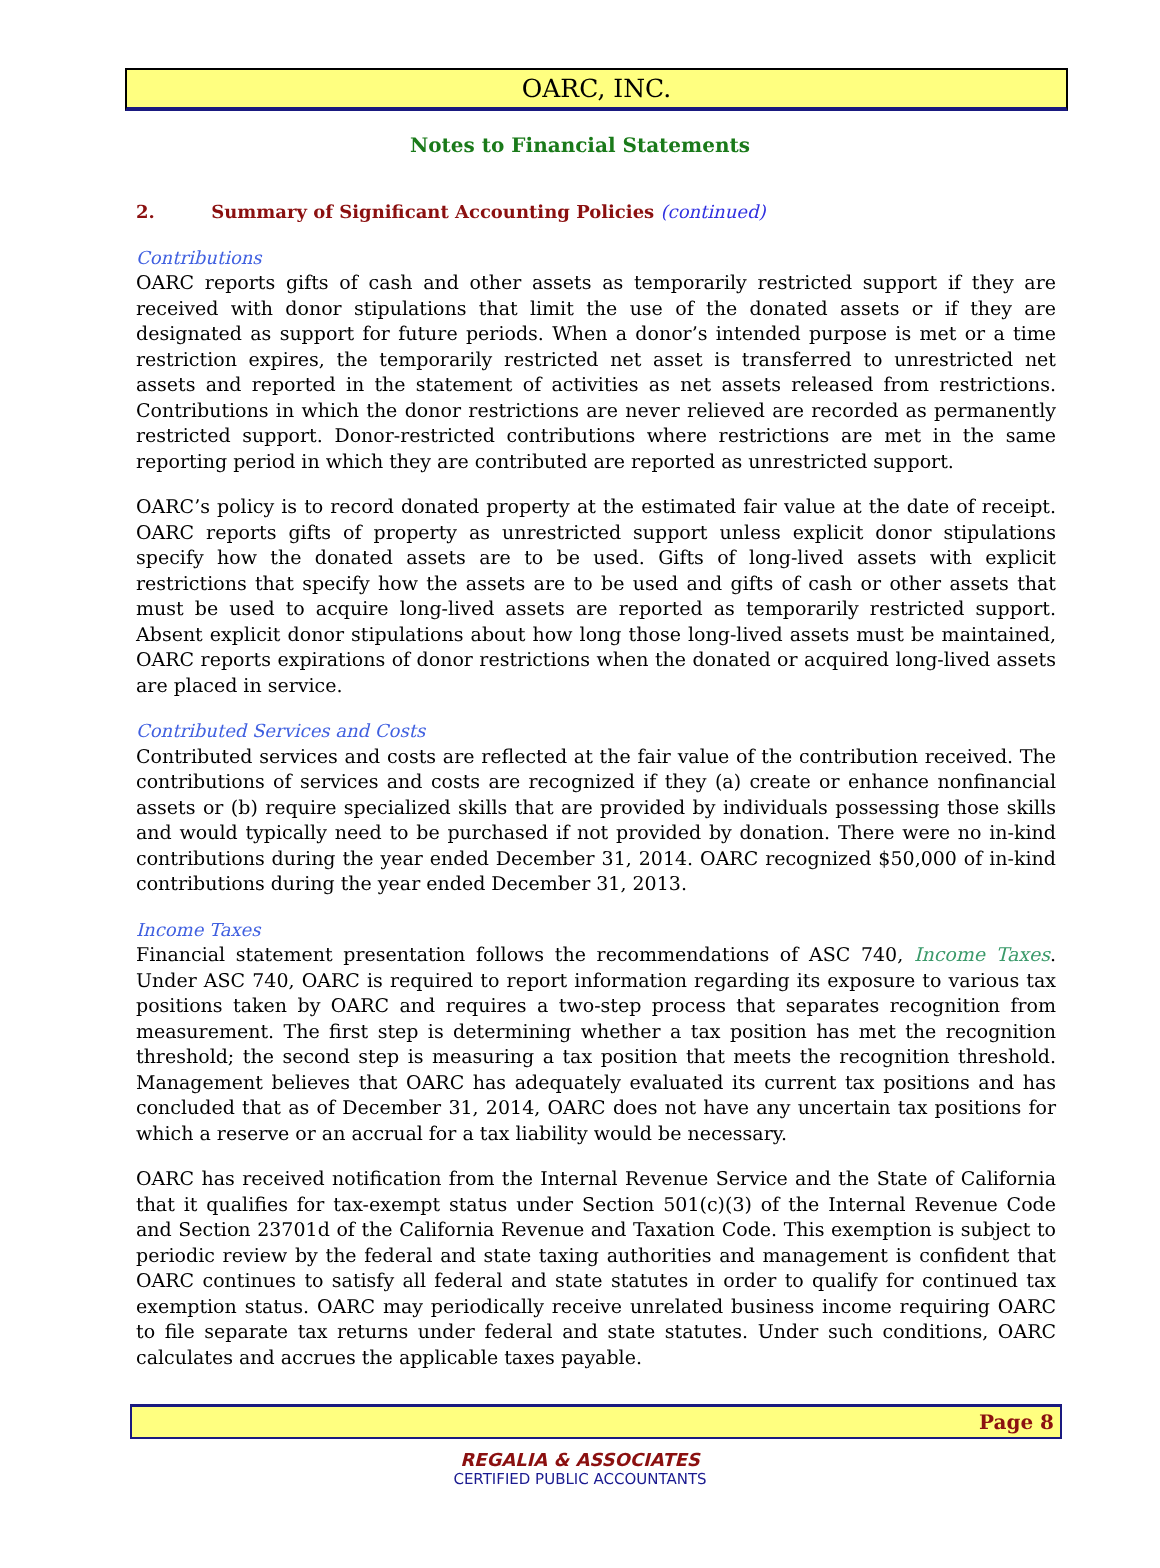OARC, INC.
Notes to Financial Statements
2. Summary of Significant Accounting Policies (continued)
Contributions
OARC reports gifts of cash and other assets as temporarily restricted support if they are received with donor stipulations that limit the use of the donated assets or if they are designated as support for future periods. When a donor’s intended purpose is met or a time restriction expires, the temporarily restricted net asset is transferred to unrestricted net assets and reported in the statement of activities as net assets released from restrictions. Contributions in which the donor restrictions are never relieved are recorded as permanently restricted support. Donor-restricted contributions where restrictions are met in the same reporting period in which they are contributed are reported as unrestricted support.
OARC’s policy is to record donated property at the estimated fair value at the date of receipt. OARC reports gifts of property as unrestricted support unless explicit donor stipulations specify how the donated assets are to be used. Gifts of long-lived assets with explicit restrictions that specify how the assets are to be used and gifts of cash or other assets that must be used to acquire long-lived assets are reported as temporarily restricted support. Absent explicit donor stipulations about how long those long-lived assets must be maintained, OARC reports expirations of donor restrictions when the donated or acquired long-lived assets are placed in service.
Contributed Services and Costs
Contributed services and costs are reflected at the fair value of the contribution received. The contributions of services and costs are recognized if they (a) create or enhance nonfinancial assets or (b) require specialized skills that are provided by individuals possessing those skills and would typically need to be purchased if not provided by donation. There were no in-kind contributions during the year ended December 31, 2014. OARC recognized $50,000 of in-kind contributions during the year ended December 31, 2013.
Income Taxes
Financial statement presentation follows the recommendations of ASC 740, Income Taxes. Under ASC 740, OARC is required to report information regarding its exposure to various tax positions taken by OARC and requires a two-step process that separates recognition from measurement. The first step is determining whether a tax position has met the recognition threshold; the second step is measuring a tax position that meets the recognition threshold. Management believes that OARC has adequately evaluated its current tax positions and has concluded that as of December 31, 2014, OARC does not have any uncertain tax positions for which a reserve or an accrual for a tax liability would be necessary.
OARC has received notification from the Internal Revenue Service and the State of California that it qualifies for tax-exempt status under Section 501(c)(3) of the Internal Revenue Code and Section 23701d of the California Revenue and Taxation Code. This exemption is subject to periodic review by the federal and state taxing authorities and management is confident that OARC continues to satisfy all federal and state statutes in order to qualify for continued tax exemption status. OARC may periodically receive unrelated business income requiring OARC to file separate tax returns under federal and state statutes. Under such conditions, OARC calculates and accrues the applicable taxes payable.
Page 8
REGALIA & ASSOCIATES
CERTIFIED PUBLIC ACCOUNTANTS